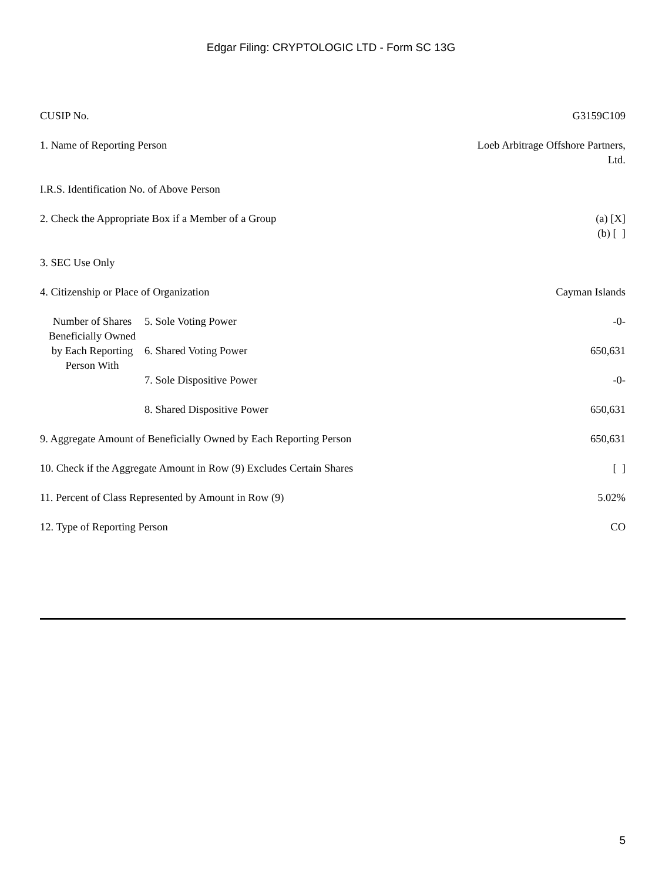Edgar Filing: CRYPTOLOGIC LTD - Form SC 13G
| CUSIP No. | | G3159C109 |
| 1. Name of Reporting Person | | Loeb Arbitrage Offshore Partners, Ltd. |
| I.R.S. Identification No. of Above Person | | |
| 2. Check the Appropriate Box if a Member of a Group | | (a) [X] (b) [ ] |
| 3. SEC Use Only | | |
| 4. Citizenship or Place of Organization | | Cayman Islands |
| Number of Shares Beneficially Owned by Each Reporting Person With | 5. Sole Voting Power | -0- |
| | 6. Shared Voting Power | 650,631 |
| | 7. Sole Dispositive Power | -0- |
| | 8. Shared Dispositive Power | 650,631 |
| 9. Aggregate Amount of Beneficially Owned by Each Reporting Person | | 650,631 |
| 10. Check if the Aggregate Amount in Row (9) Excludes Certain Shares | | [ ] |
| 11. Percent of Class Represented by Amount in Row (9) | | 5.02% |
| 12. Type of Reporting Person | | CO |
5